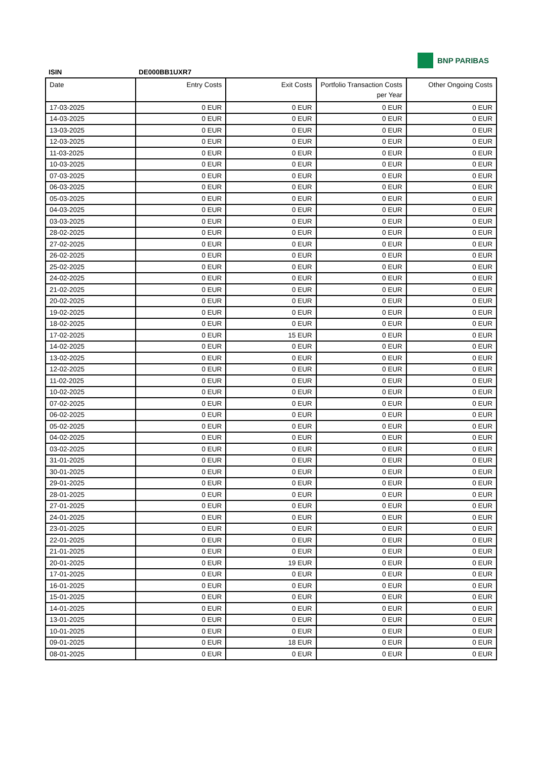BNP PARIBAS
ISIN DE000BB1UXR7
| Date | Entry Costs | Exit Costs | Portfolio Transaction Costs per Year | Other Ongoing Costs |
| --- | --- | --- | --- | --- |
| 17-03-2025 | 0 EUR | 0 EUR | 0 EUR | 0 EUR |
| 14-03-2025 | 0 EUR | 0 EUR | 0 EUR | 0 EUR |
| 13-03-2025 | 0 EUR | 0 EUR | 0 EUR | 0 EUR |
| 12-03-2025 | 0 EUR | 0 EUR | 0 EUR | 0 EUR |
| 11-03-2025 | 0 EUR | 0 EUR | 0 EUR | 0 EUR |
| 10-03-2025 | 0 EUR | 0 EUR | 0 EUR | 0 EUR |
| 07-03-2025 | 0 EUR | 0 EUR | 0 EUR | 0 EUR |
| 06-03-2025 | 0 EUR | 0 EUR | 0 EUR | 0 EUR |
| 05-03-2025 | 0 EUR | 0 EUR | 0 EUR | 0 EUR |
| 04-03-2025 | 0 EUR | 0 EUR | 0 EUR | 0 EUR |
| 03-03-2025 | 0 EUR | 0 EUR | 0 EUR | 0 EUR |
| 28-02-2025 | 0 EUR | 0 EUR | 0 EUR | 0 EUR |
| 27-02-2025 | 0 EUR | 0 EUR | 0 EUR | 0 EUR |
| 26-02-2025 | 0 EUR | 0 EUR | 0 EUR | 0 EUR |
| 25-02-2025 | 0 EUR | 0 EUR | 0 EUR | 0 EUR |
| 24-02-2025 | 0 EUR | 0 EUR | 0 EUR | 0 EUR |
| 21-02-2025 | 0 EUR | 0 EUR | 0 EUR | 0 EUR |
| 20-02-2025 | 0 EUR | 0 EUR | 0 EUR | 0 EUR |
| 19-02-2025 | 0 EUR | 0 EUR | 0 EUR | 0 EUR |
| 18-02-2025 | 0 EUR | 0 EUR | 0 EUR | 0 EUR |
| 17-02-2025 | 0 EUR | 15 EUR | 0 EUR | 0 EUR |
| 14-02-2025 | 0 EUR | 0 EUR | 0 EUR | 0 EUR |
| 13-02-2025 | 0 EUR | 0 EUR | 0 EUR | 0 EUR |
| 12-02-2025 | 0 EUR | 0 EUR | 0 EUR | 0 EUR |
| 11-02-2025 | 0 EUR | 0 EUR | 0 EUR | 0 EUR |
| 10-02-2025 | 0 EUR | 0 EUR | 0 EUR | 0 EUR |
| 07-02-2025 | 0 EUR | 0 EUR | 0 EUR | 0 EUR |
| 06-02-2025 | 0 EUR | 0 EUR | 0 EUR | 0 EUR |
| 05-02-2025 | 0 EUR | 0 EUR | 0 EUR | 0 EUR |
| 04-02-2025 | 0 EUR | 0 EUR | 0 EUR | 0 EUR |
| 03-02-2025 | 0 EUR | 0 EUR | 0 EUR | 0 EUR |
| 31-01-2025 | 0 EUR | 0 EUR | 0 EUR | 0 EUR |
| 30-01-2025 | 0 EUR | 0 EUR | 0 EUR | 0 EUR |
| 29-01-2025 | 0 EUR | 0 EUR | 0 EUR | 0 EUR |
| 28-01-2025 | 0 EUR | 0 EUR | 0 EUR | 0 EUR |
| 27-01-2025 | 0 EUR | 0 EUR | 0 EUR | 0 EUR |
| 24-01-2025 | 0 EUR | 0 EUR | 0 EUR | 0 EUR |
| 23-01-2025 | 0 EUR | 0 EUR | 0 EUR | 0 EUR |
| 22-01-2025 | 0 EUR | 0 EUR | 0 EUR | 0 EUR |
| 21-01-2025 | 0 EUR | 0 EUR | 0 EUR | 0 EUR |
| 20-01-2025 | 0 EUR | 19 EUR | 0 EUR | 0 EUR |
| 17-01-2025 | 0 EUR | 0 EUR | 0 EUR | 0 EUR |
| 16-01-2025 | 0 EUR | 0 EUR | 0 EUR | 0 EUR |
| 15-01-2025 | 0 EUR | 0 EUR | 0 EUR | 0 EUR |
| 14-01-2025 | 0 EUR | 0 EUR | 0 EUR | 0 EUR |
| 13-01-2025 | 0 EUR | 0 EUR | 0 EUR | 0 EUR |
| 10-01-2025 | 0 EUR | 0 EUR | 0 EUR | 0 EUR |
| 09-01-2025 | 0 EUR | 18 EUR | 0 EUR | 0 EUR |
| 08-01-2025 | 0 EUR | 0 EUR | 0 EUR | 0 EUR |